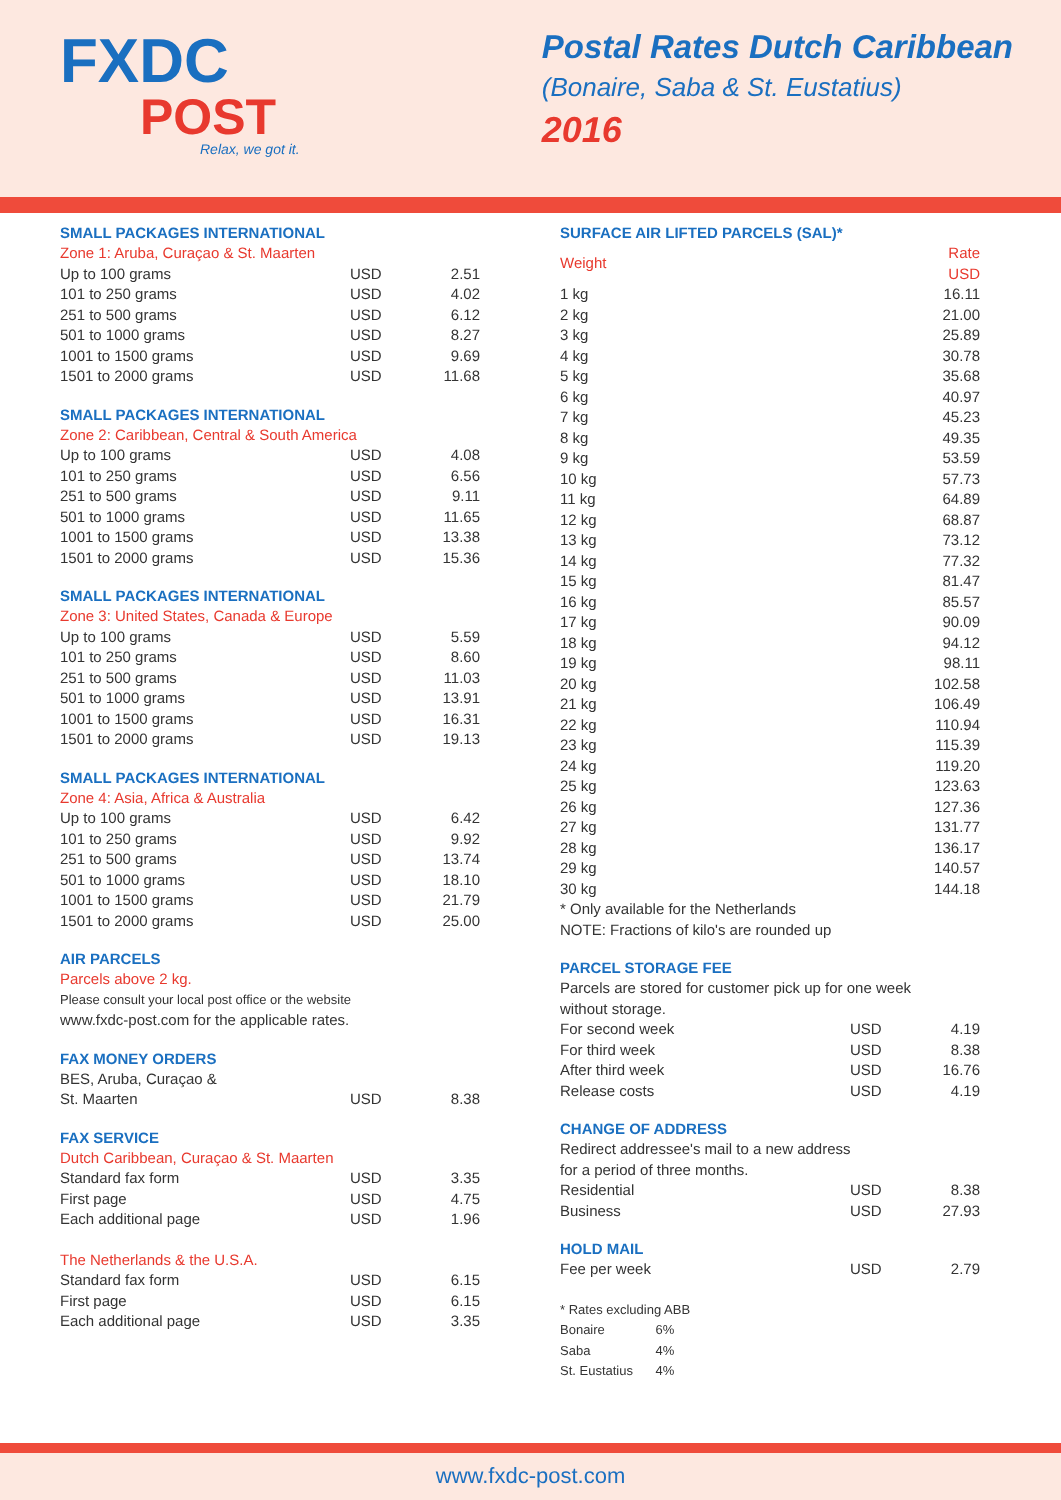FXDC
POST
Relax, we got it.
Postal Rates Dutch Caribbean
(Bonaire, Saba & St. Eustatius)
2016
SMALL PACKAGES INTERNATIONAL
Zone 1: Aruba, Curaçao & St. Maarten
| Up to 100 grams | USD | 2.51 |
| 101 to 250 grams | USD | 4.02 |
| 251 to 500 grams | USD | 6.12 |
| 501 to 1000 grams | USD | 8.27 |
| 1001 to 1500 grams | USD | 9.69 |
| 1501 to 2000 grams | USD | 11.68 |
SMALL PACKAGES INTERNATIONAL
Zone 2: Caribbean, Central & South America
| Up to 100 grams | USD | 4.08 |
| 101 to 250 grams | USD | 6.56 |
| 251 to 500 grams | USD | 9.11 |
| 501 to 1000 grams | USD | 11.65 |
| 1001 to 1500 grams | USD | 13.38 |
| 1501 to 2000 grams | USD | 15.36 |
SMALL PACKAGES INTERNATIONAL
Zone 3: United States, Canada & Europe
| Up to 100 grams | USD | 5.59 |
| 101 to 250 grams | USD | 8.60 |
| 251 to 500 grams | USD | 11.03 |
| 501 to 1000 grams | USD | 13.91 |
| 1001 to 1500 grams | USD | 16.31 |
| 1501 to 2000 grams | USD | 19.13 |
SMALL PACKAGES INTERNATIONAL
Zone 4: Asia, Africa & Australia
| Up to 100 grams | USD | 6.42 |
| 101 to 250 grams | USD | 9.92 |
| 251 to 500 grams | USD | 13.74 |
| 501 to 1000 grams | USD | 18.10 |
| 1001 to 1500 grams | USD | 21.79 |
| 1501 to 2000 grams | USD | 25.00 |
AIR PARCELS
Parcels above 2 kg.
Please consult your local post office or the website
www.fxdc-post.com for the applicable rates.
FAX MONEY ORDERS
| BES, Aruba, Curaçao & St. Maarten | USD | 8.38 |
FAX SERVICE
Dutch Caribbean, Curaçao & St. Maarten
| Standard fax form | USD | 3.35 |
| First page | USD | 4.75 |
| Each additional page | USD | 1.96 |
The Netherlands & the U.S.A.
| Standard fax form | USD | 6.15 |
| First page | USD | 6.15 |
| Each additional page | USD | 3.35 |
SURFACE AIR LIFTED PARCELS (SAL)*
| Weight | Rate USD |
| 1 kg | 16.11 |
| 2 kg | 21.00 |
| 3 kg | 25.89 |
| 4 kg | 30.78 |
| 5 kg | 35.68 |
| 6 kg | 40.97 |
| 7 kg | 45.23 |
| 8 kg | 49.35 |
| 9 kg | 53.59 |
| 10 kg | 57.73 |
| 11 kg | 64.89 |
| 12 kg | 68.87 |
| 13 kg | 73.12 |
| 14 kg | 77.32 |
| 15 kg | 81.47 |
| 16 kg | 85.57 |
| 17 kg | 90.09 |
| 18 kg | 94.12 |
| 19 kg | 98.11 |
| 20 kg | 102.58 |
| 21 kg | 106.49 |
| 22 kg | 110.94 |
| 23 kg | 115.39 |
| 24 kg | 119.20 |
| 25 kg | 123.63 |
| 26 kg | 127.36 |
| 27 kg | 131.77 |
| 28 kg | 136.17 |
| 29 kg | 140.57 |
| 30 kg | 144.18 |
* Only available for the Netherlands
NOTE: Fractions of kilo's are rounded up
PARCEL STORAGE FEE
Parcels are stored for customer pick up for one week
without storage.
| For second week | USD | 4.19 |
| For third week | USD | 8.38 |
| After third week | USD | 16.76 |
| Release costs | USD | 4.19 |
CHANGE OF ADDRESS
Redirect addressee's mail to a new address
for a period of three months.
| Residential | USD | 8.38 |
| Business | USD | 27.93 |
HOLD MAIL
| Fee per week | USD | 2.79 |
* Rates excluding ABB
| Bonaire | 6% |
| Saba | 4% |
| St. Eustatius | 4% |
www.fxdc-post.com